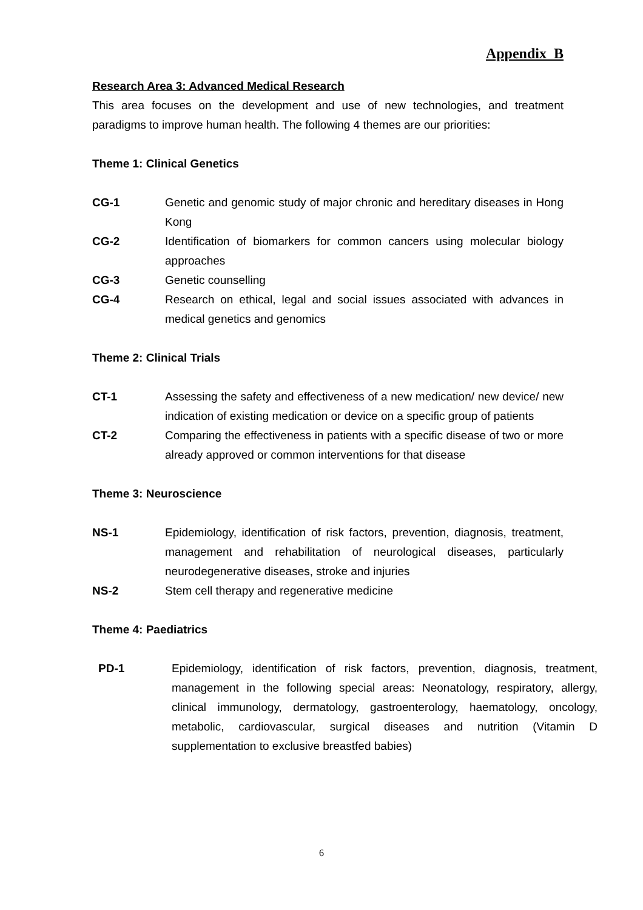Appendix B
Research Area 3: Advanced Medical Research
This area focuses on the development and use of new technologies, and treatment paradigms to improve human health. The following 4 themes are our priorities:
Theme 1: Clinical Genetics
CG-1 Genetic and genomic study of major chronic and hereditary diseases in Hong Kong
CG-2 Identification of biomarkers for common cancers using molecular biology approaches
CG-3 Genetic counselling
CG-4 Research on ethical, legal and social issues associated with advances in medical genetics and genomics
Theme 2: Clinical Trials
CT-1 Assessing the safety and effectiveness of a new medication/ new device/ new indication of existing medication or device on a specific group of patients
CT-2 Comparing the effectiveness in patients with a specific disease of two or more already approved or common interventions for that disease
Theme 3: Neuroscience
NS-1 Epidemiology, identification of risk factors, prevention, diagnosis, treatment, management and rehabilitation of neurological diseases, particularly neurodegenerative diseases, stroke and injuries
NS-2 Stem cell therapy and regenerative medicine
Theme 4: Paediatrics
PD-1 Epidemiology, identification of risk factors, prevention, diagnosis, treatment, management in the following special areas: Neonatology, respiratory, allergy, clinical immunology, dermatology, gastroenterology, haematology, oncology, metabolic, cardiovascular, surgical diseases and nutrition (Vitamin D supplementation to exclusive breastfed babies)
6